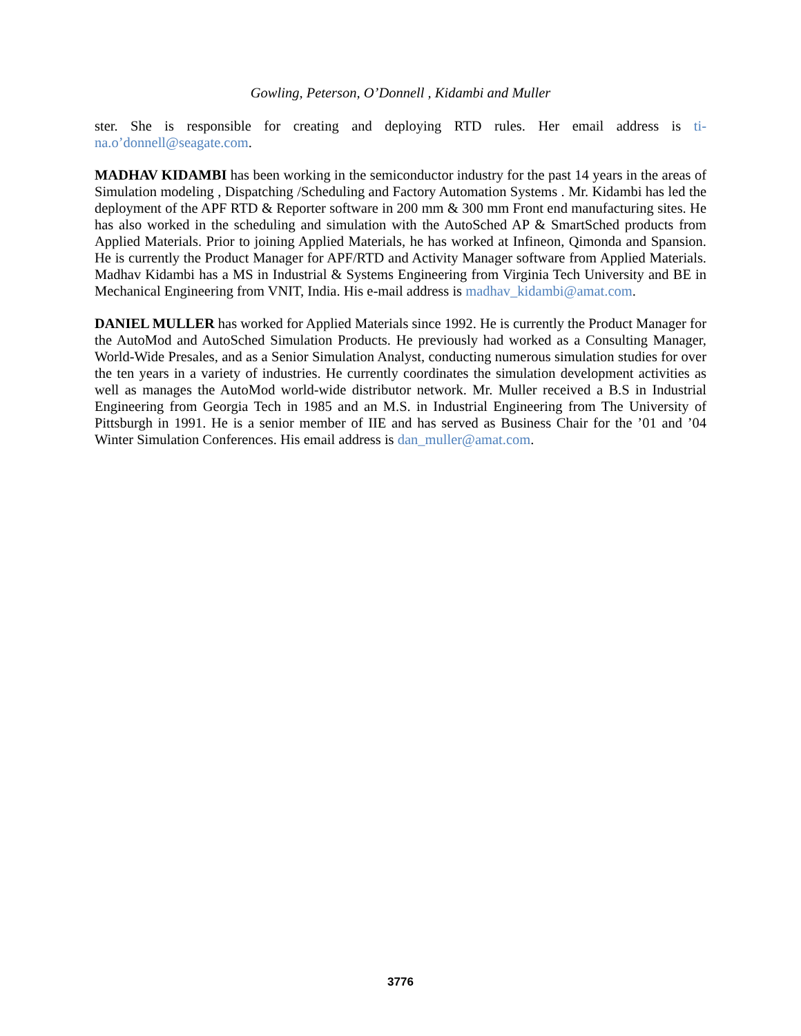Gowling, Peterson, O’Donnell , Kidambi and Muller
ster. She is responsible for creating and deploying RTD rules. Her email address is ti-na.o’donnell@seagate.com.
MADHAV KIDAMBI has been working in the semiconductor industry for the past 14 years in the areas of Simulation modeling , Dispatching /Scheduling and Factory Automation Systems . Mr. Kidambi has led the deployment of the APF RTD & Reporter software in 200 mm & 300 mm Front end manufacturing sites. He has also worked in the scheduling and simulation with the AutoSched AP & SmartSched products from Applied Materials. Prior to joining Applied Materials, he has worked at Infineon, Qimonda and Spansion. He is currently the Product Manager for APF/RTD and Activity Manager software from Applied Materials. Madhav Kidambi has a MS in Industrial & Systems Engineering from Virginia Tech University and BE in Mechanical Engineering from VNIT, India. His e-mail address is madhav_kidambi@amat.com.
DANIEL MULLER has worked for Applied Materials since 1992. He is currently the Product Manager for the AutoMod and AutoSched Simulation Products. He previously had worked as a Consulting Manager, World-Wide Presales, and as a Senior Simulation Analyst, conducting numerous simulation studies for over the ten years in a variety of industries. He currently coordinates the simulation development activities as well as manages the AutoMod world-wide distributor network. Mr. Muller received a B.S in Industrial Engineering from Georgia Tech in 1985 and an M.S. in Industrial Engineering from The University of Pittsburgh in 1991. He is a senior member of IIE and has served as Business Chair for the ’01 and ’04 Winter Simulation Conferences. His email address is dan_muller@amat.com.
3776